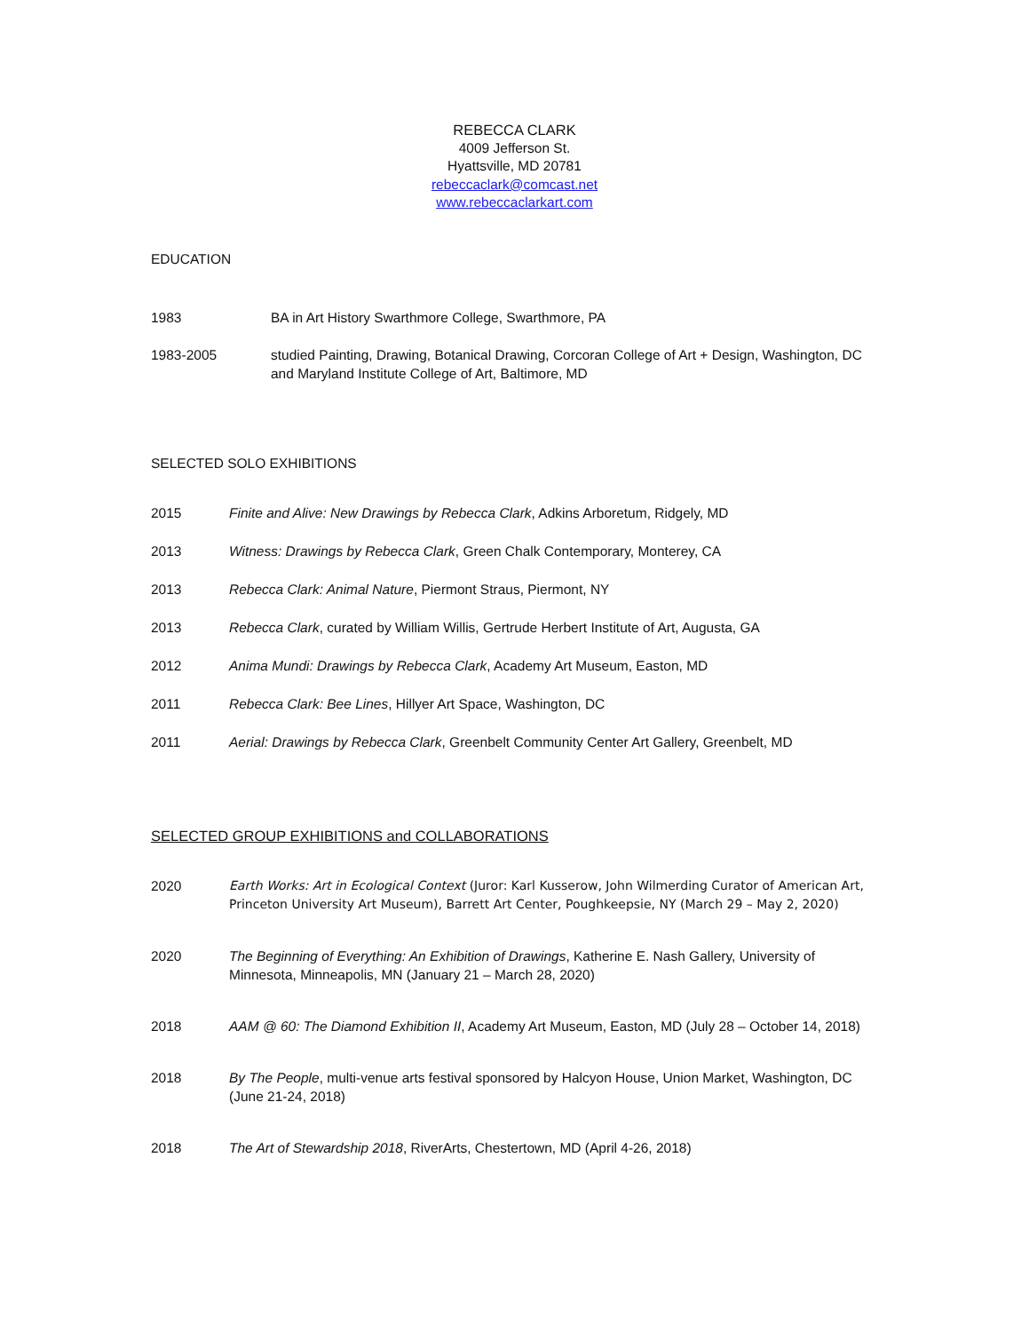REBECCA CLARK
4009 Jefferson St.
Hyattsville, MD 20781
rebeccaclark@comcast.net
www.rebeccaclarkart.com
EDUCATION
1983 BA in Art History Swarthmore College, Swarthmore, PA
1983-2005 studied Painting, Drawing, Botanical Drawing, Corcoran College of Art + Design, Washington, DC and Maryland Institute College of Art, Baltimore, MD
SELECTED SOLO EXHIBITIONS
2015 Finite and Alive: New Drawings by Rebecca Clark, Adkins Arboretum, Ridgely, MD
2013 Witness: Drawings by Rebecca Clark, Green Chalk Contemporary, Monterey, CA
2013 Rebecca Clark: Animal Nature, Piermont Straus, Piermont, NY
2013 Rebecca Clark, curated by William Willis, Gertrude Herbert Institute of Art, Augusta, GA
2012 Anima Mundi: Drawings by Rebecca Clark, Academy Art Museum, Easton, MD
2011 Rebecca Clark: Bee Lines, Hillyer Art Space, Washington, DC
2011 Aerial: Drawings by Rebecca Clark, Greenbelt Community Center Art Gallery, Greenbelt, MD
SELECTED GROUP EXHIBITIONS and COLLABORATIONS
2020 Earth Works: Art in Ecological Context (Juror: Karl Kusserow, John Wilmerding Curator of American Art, Princeton University Art Museum), Barrett Art Center, Poughkeepsie, NY (March 29 – May 2, 2020)
2020 The Beginning of Everything: An Exhibition of Drawings, Katherine E. Nash Gallery, University of Minnesota, Minneapolis, MN (January 21 – March 28, 2020)
2018 AAM @ 60: The Diamond Exhibition II, Academy Art Museum, Easton, MD (July 28 – October 14, 2018)
2018 By The People, multi-venue arts festival sponsored by Halcyon House, Union Market, Washington, DC (June 21-24, 2018)
2018 The Art of Stewardship 2018, RiverArts, Chestertown, MD (April 4-26, 2018)